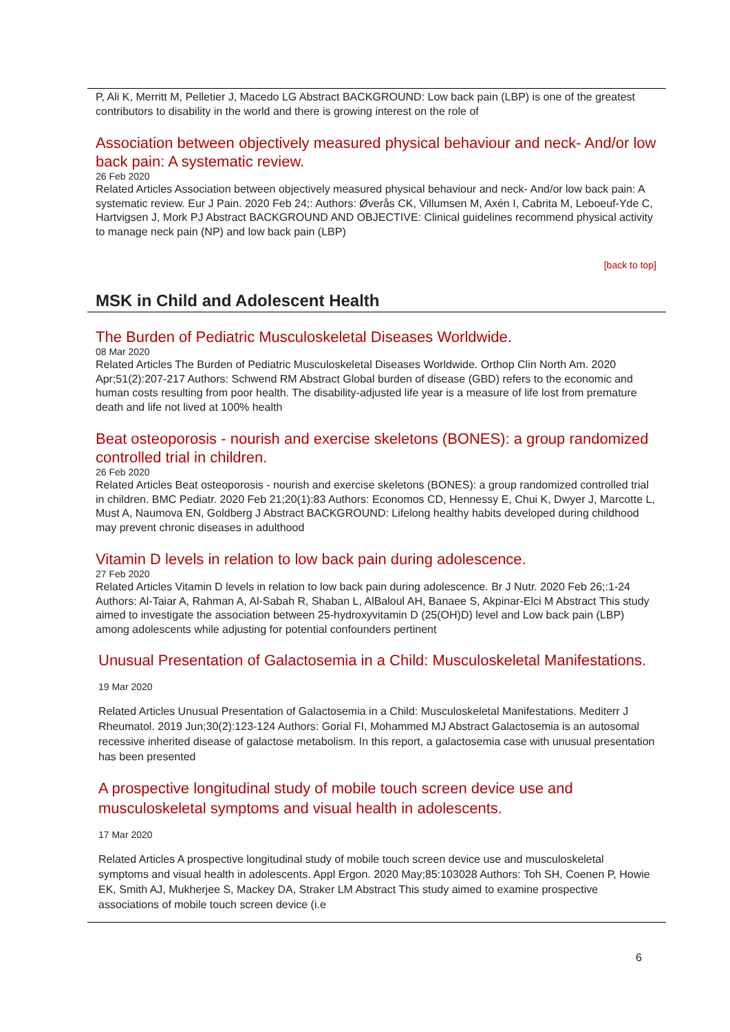P, Ali K, Merritt M, Pelletier J, Macedo LG Abstract BACKGROUND: Low back pain (LBP) is one of the greatest contributors to disability in the world and there is growing interest on the role of
Association between objectively measured physical behaviour and neck- And/or low back pain: A systematic review.
26 Feb 2020
Related Articles Association between objectively measured physical behaviour and neck- And/or low back pain: A systematic review. Eur J Pain. 2020 Feb 24;: Authors: Øverås CK, Villumsen M, Axén I, Cabrita M, Leboeuf-Yde C, Hartvigsen J, Mork PJ Abstract BACKGROUND AND OBJECTIVE: Clinical guidelines recommend physical activity to manage neck pain (NP) and low back pain (LBP)
[back to top]
MSK in Child and Adolescent Health
The Burden of Pediatric Musculoskeletal Diseases Worldwide.
08 Mar 2020
Related Articles The Burden of Pediatric Musculoskeletal Diseases Worldwide. Orthop Clin North Am. 2020 Apr;51(2):207-217 Authors: Schwend RM Abstract Global burden of disease (GBD) refers to the economic and human costs resulting from poor health. The disability-adjusted life year is a measure of life lost from premature death and life not lived at 100% health
Beat osteoporosis - nourish and exercise skeletons (BONES): a group randomized controlled trial in children.
26 Feb 2020
Related Articles Beat osteoporosis - nourish and exercise skeletons (BONES): a group randomized controlled trial in children. BMC Pediatr. 2020 Feb 21;20(1):83 Authors: Economos CD, Hennessy E, Chui K, Dwyer J, Marcotte L, Must A, Naumova EN, Goldberg J Abstract BACKGROUND: Lifelong healthy habits developed during childhood may prevent chronic diseases in adulthood
Vitamin D levels in relation to low back pain during adolescence.
27 Feb 2020
Related Articles Vitamin D levels in relation to low back pain during adolescence. Br J Nutr. 2020 Feb 26;:1-24 Authors: Al-Taiar A, Rahman A, Al-Sabah R, Shaban L, AlBaloul AH, Banaee S, Akpinar-Elci M Abstract This study aimed to investigate the association between 25-hydroxyvitamin D (25(OH)D) level and Low back pain (LBP) among adolescents while adjusting for potential confounders pertinent
Unusual Presentation of Galactosemia in a Child: Musculoskeletal Manifestations.
19 Mar 2020
Related Articles Unusual Presentation of Galactosemia in a Child: Musculoskeletal Manifestations. Mediterr J Rheumatol. 2019 Jun;30(2):123-124 Authors: Gorial FI, Mohammed MJ Abstract Galactosemia is an autosomal recessive inherited disease of galactose metabolism. In this report, a galactosemia case with unusual presentation has been presented
A prospective longitudinal study of mobile touch screen device use and musculoskeletal symptoms and visual health in adolescents.
17 Mar 2020
Related Articles A prospective longitudinal study of mobile touch screen device use and musculoskeletal symptoms and visual health in adolescents. Appl Ergon. 2020 May;85:103028 Authors: Toh SH, Coenen P, Howie EK, Smith AJ, Mukherjee S, Mackey DA, Straker LM Abstract This study aimed to examine prospective associations of mobile touch screen device (i.e
6